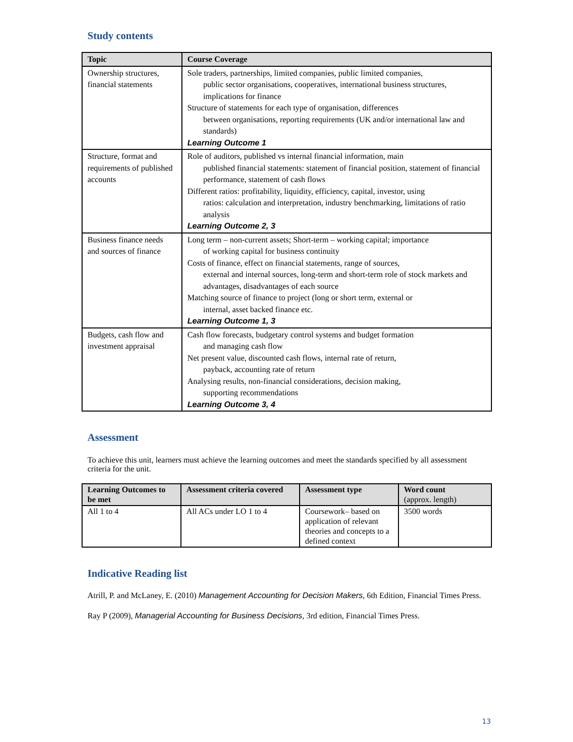Study contents
| Topic | Course Coverage |
| --- | --- |
| Ownership structures, financial statements | Sole traders, partnerships, limited companies, public limited companies, public sector organisations, cooperatives, international business structures, implications for finance Structure of statements for each type of organisation, differences between organisations, reporting requirements (UK and/or international law and standards) Learning Outcome 1 |
| Structure, format and requirements of published accounts | Role of auditors, published vs internal financial information, main published financial statements: statement of financial position, statement of financial performance, statement of cash flows Different ratios: profitability, liquidity, efficiency, capital, investor, using ratios: calculation and interpretation, industry benchmarking, limitations of ratio analysis Learning Outcome 2, 3 |
| Business finance needs and sources of finance | Long term – non-current assets; Short-term – working capital; importance of working capital for business continuity Costs of finance, effect on financial statements, range of sources, external and internal sources, long-term and short-term role of stock markets and advantages, disadvantages of each source Matching source of finance to project (long or short term, external or internal, asset backed finance etc. Learning Outcome 1, 3 |
| Budgets, cash flow and investment appraisal | Cash flow forecasts, budgetary control systems and budget formation and managing cash flow Net present value, discounted cash flows, internal rate of return, payback, accounting rate of return Analysing results, non-financial considerations, decision making, supporting recommendations Learning Outcome 3, 4 |
Assessment
To achieve this unit, learners must achieve the learning outcomes and meet the standards specified by all assessment criteria for the unit.
| Learning Outcomes to be met | Assessment criteria covered | Assessment type | Word count (approx. length) |
| --- | --- | --- | --- |
| All 1 to 4 | All ACs under LO 1 to 4 | Coursework– based on application of relevant theories and concepts to a defined context | 3500 words |
Indicative Reading list
Atrill, P. and McLaney, E. (2010) Management Accounting for Decision Makers, 6th Edition, Financial Times Press.
Ray P (2009), Managerial Accounting for Business Decisions, 3rd edition, Financial Times Press.
13